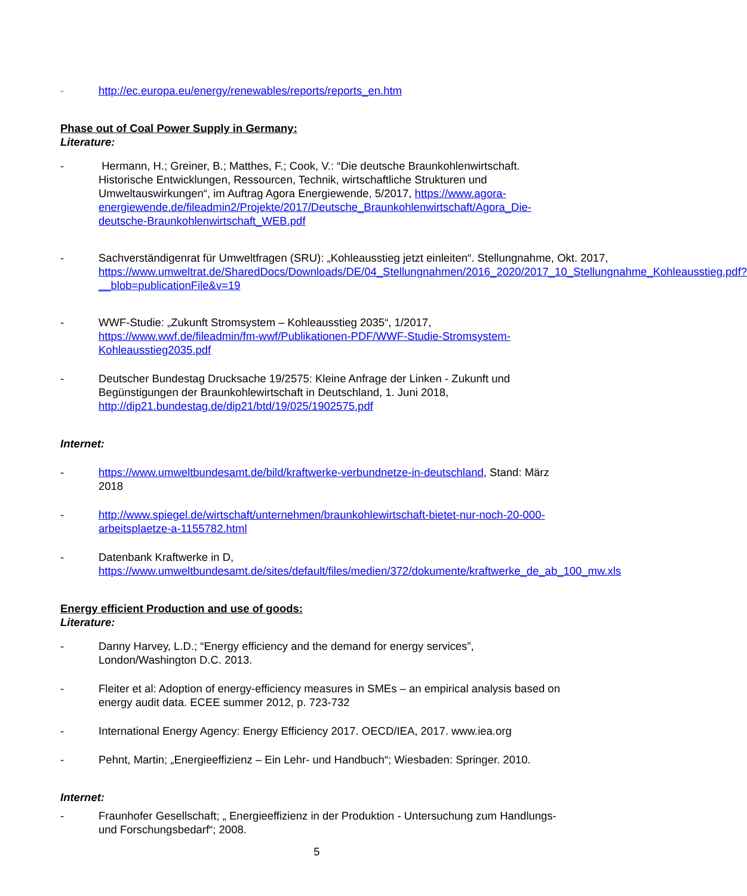- http://ec.europa.eu/energy/renewables/reports/reports_en.htm
Phase out of Coal Power Supply in Germany:
Literature:
- Hermann, H.; Greiner, B.; Matthes, F.; Cook, V.: “Die deutsche Braunkohlenwirtschaft. Historische Entwicklungen, Ressourcen, Technik, wirtschaftliche Strukturen und Umweltauswirkungen“, im Auftrag Agora Energiewende, 5/2017, https://www.agora-energiewende.de/fileadmin2/Projekte/2017/Deutsche_Braunkohlenwirtschaft/Agora_Die-deutsche-Braunkohlenwirtschaft_WEB.pdf
- Sachverständigenrat für Umweltfragen (SRU): „Kohleausstieg jetzt einleiten“. Stellungnahme, Okt. 2017, https://www.umweltrat.de/SharedDocs/Downloads/DE/04_Stellungnahmen/2016_2020/2017_10_Stellungnahme_Kohleausstieg.pdf?__blob=publicationFile&v=19
- WWF-Studie: „Zukunft Stromsystem – Kohleausstieg 2035“, 1/2017, https://www.wwf.de/fileadmin/fm-wwf/Publikationen-PDF/WWF-Studie-Stromsystem-Kohleausstieg2035.pdf
- Deutscher Bundestag Drucksache 19/2575: Kleine Anfrage der Linken - Zukunft und Begünstigungen der Braunkohlewirtschaft in Deutschland, 1. Juni 2018, http://dip21.bundestag.de/dip21/btd/19/025/1902575.pdf
Internet:
- https://www.umweltbundesamt.de/bild/kraftwerke-verbundnetze-in-deutschland, Stand: März 2018
- http://www.spiegel.de/wirtschaft/unternehmen/braunkohlewirtschaft-bietet-nur-noch-20-000-arbeitsplaetze-a-1155782.html
- Datenbank Kraftwerke in D, https://www.umweltbundesamt.de/sites/default/files/medien/372/dokumente/kraftwerke_de_ab_100_mw.xls
Energy efficient Production and use of goods:
Literature:
- Danny Harvey, L.D.; “Energy efficiency and the demand for energy services”, London/Washington D.C. 2013.
- Fleiter et al: Adoption of energy-efficiency measures in SMEs – an empirical analysis based on energy audit data. ECEE summer 2012, p. 723-732
- International Energy Agency: Energy Efficiency 2017. OECD/IEA, 2017. www.iea.org
- Pehnt, Martin; „Energieeffizienz – Ein Lehr- und Handbuch“; Wiesbaden: Springer. 2010.
Internet:
- Fraunhofer Gesellschaft; „ Energieeffizienz in der Produktion - Untersuchung zum Handlungs- und Forschungsbedarf“; 2008.
5